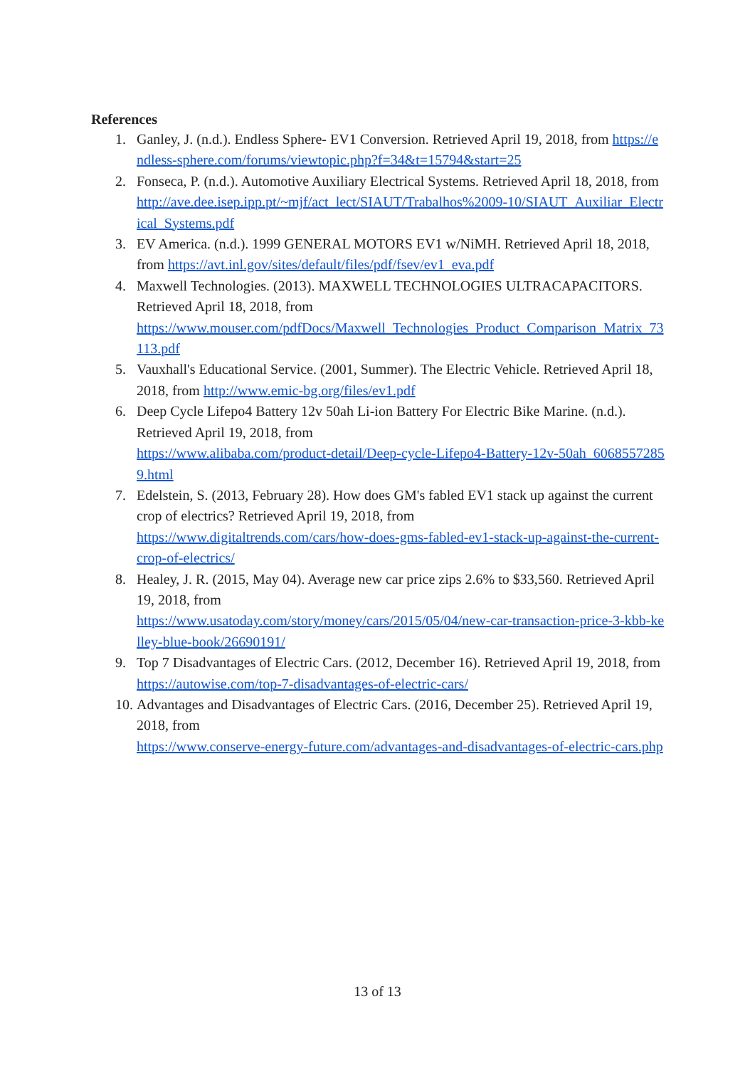References
1. Ganley, J. (n.d.). Endless Sphere- EV1 Conversion. Retrieved April 19, 2018, from https://endless-sphere.com/forums/viewtopic.php?f=34&t=15794&start=25
2. Fonseca, P. (n.d.). Automotive Auxiliary Electrical Systems. Retrieved April 18, 2018, from
http://ave.dee.isep.ipp.pt/~mjf/act_lect/SIAUT/Trabalhos%2009-10/SIAUT_Auxiliar_Electrical_Systems.pdf
3. EV America. (n.d.). 1999 GENERAL MOTORS EV1 w/NiMH. Retrieved April 18, 2018, from https://avt.inl.gov/sites/default/files/pdf/fsev/ev1_eva.pdf
4. Maxwell Technologies. (2013). MAXWELL TECHNOLOGIES ULTRACAPACITORS. Retrieved April 18, 2018, from
https://www.mouser.com/pdfDocs/Maxwell_Technologies_Product_Comparison_Matrix_73113.pdf
5. Vauxhall's Educational Service. (2001, Summer). The Electric Vehicle. Retrieved April 18, 2018, from http://www.emic-bg.org/files/ev1.pdf
6. Deep Cycle Lifepo4 Battery 12v 50ah Li-ion Battery For Electric Bike Marine. (n.d.). Retrieved April 19, 2018, from
https://www.alibaba.com/product-detail/Deep-cycle-Lifepo4-Battery-12v-50ah_60685572859.html
7. Edelstein, S. (2013, February 28). How does GM's fabled EV1 stack up against the current crop of electrics? Retrieved April 19, 2018, from
https://www.digitaltrends.com/cars/how-does-gms-fabled-ev1-stack-up-against-the-current-crop-of-electrics/
8. Healey, J. R. (2015, May 04). Average new car price zips 2.6% to $33,560. Retrieved April 19, 2018, from
https://www.usatoday.com/story/money/cars/2015/05/04/new-car-transaction-price-3-kbb-kelley-blue-book/26690191/
9. Top 7 Disadvantages of Electric Cars. (2012, December 16). Retrieved April 19, 2018, from https://autowise.com/top-7-disadvantages-of-electric-cars/
10. Advantages and Disadvantages of Electric Cars. (2016, December 25). Retrieved April 19, 2018, from
https://www.conserve-energy-future.com/advantages-and-disadvantages-of-electric-cars.php
13 of 13